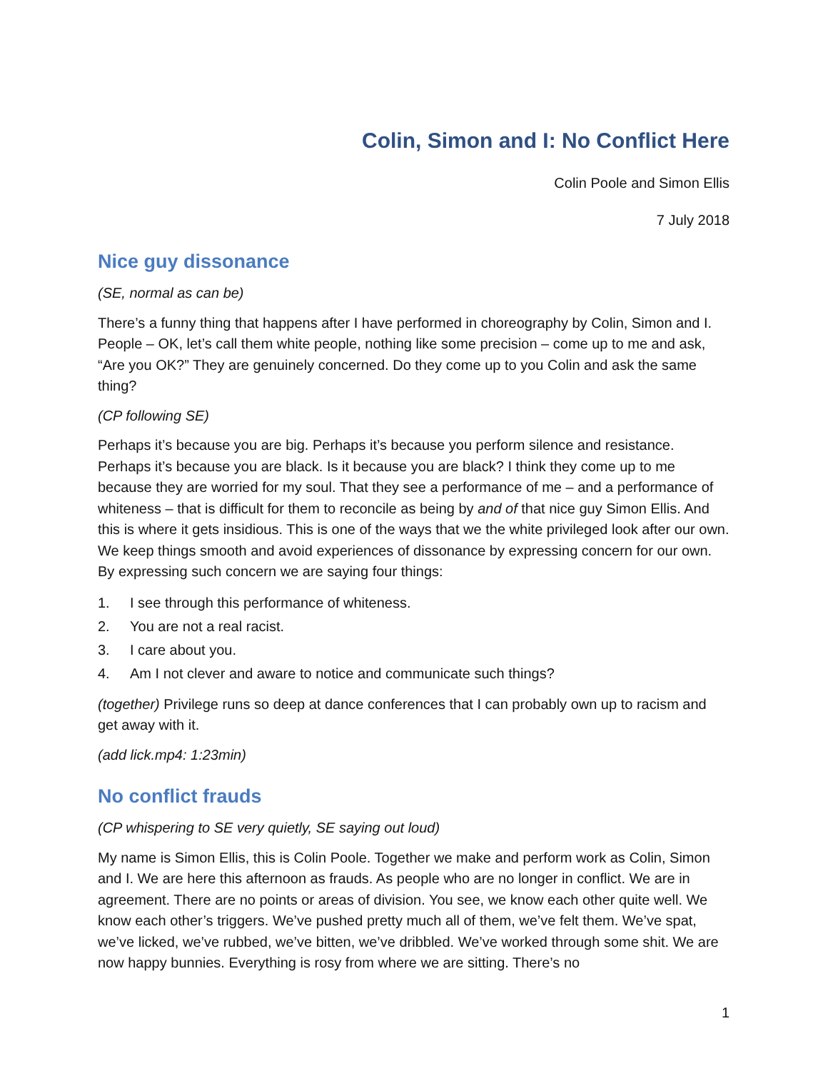Colin, Simon and I: No Conflict Here
Colin Poole and Simon Ellis
7 July 2018
Nice guy dissonance
(SE, normal as can be)
There’s a funny thing that happens after I have performed in choreography by Colin, Simon and I. People – OK, let’s call them white people, nothing like some precision – come up to me and ask, “Are you OK?” They are genuinely concerned. Do they come up to you Colin and ask the same thing?
(CP following SE)
Perhaps it’s because you are big. Perhaps it’s because you perform silence and resistance. Perhaps it’s because you are black. Is it because you are black? I think they come up to me because they are worried for my soul. That they see a performance of me – and a performance of whiteness – that is difficult for them to reconcile as being by and of that nice guy Simon Ellis. And this is where it gets insidious. This is one of the ways that we the white privileged look after our own. We keep things smooth and avoid experiences of dissonance by expressing concern for our own. By expressing such concern we are saying four things:
1. I see through this performance of whiteness.
2. You are not a real racist.
3. I care about you.
4. Am I not clever and aware to notice and communicate such things?
(together) Privilege runs so deep at dance conferences that I can probably own up to racism and get away with it.
(add lick.mp4: 1:23min)
No conflict frauds
(CP whispering to SE very quietly, SE saying out loud)
My name is Simon Ellis, this is Colin Poole. Together we make and perform work as Colin, Simon and I. We are here this afternoon as frauds. As people who are no longer in conflict. We are in agreement. There are no points or areas of division. You see, we know each other quite well. We know each other’s triggers. We’ve pushed pretty much all of them, we’ve felt them. We’ve spat, we’ve licked, we’ve rubbed, we’ve bitten, we’ve dribbled. We’ve worked through some shit. We are now happy bunnies. Everything is rosy from where we are sitting. There’s no
1